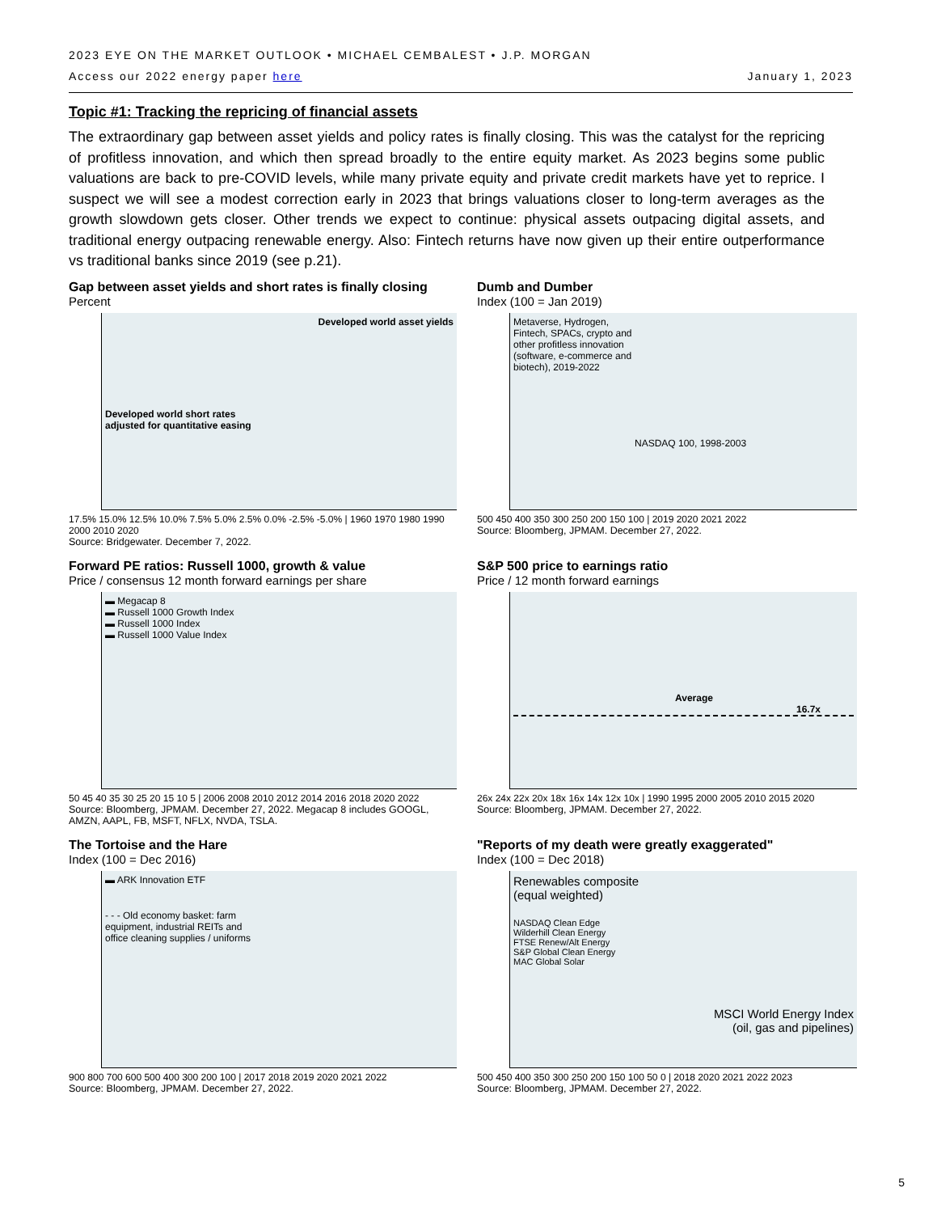2023 EYE ON THE MARKET OUTLOOK • MICHAEL CEMBALEST • J.P. MORGAN
Access our 2022 energy paper here January 1, 2023
Topic #1: Tracking the repricing of financial assets
The extraordinary gap between asset yields and policy rates is finally closing. This was the catalyst for the repricing of profitless innovation, and which then spread broadly to the entire equity market. As 2023 begins some public valuations are back to pre-COVID levels, while many private equity and private credit markets have yet to reprice. I suspect we will see a modest correction early in 2023 that brings valuations closer to long-term averages as the growth slowdown gets closer. Other trends we expect to continue: physical assets outpacing digital assets, and traditional energy outpacing renewable energy. Also: Fintech returns have now given up their entire outperformance vs traditional banks since 2019 (see p.21).
Gap between asset yields and short rates is finally closing
Percent
Developed world asset yields
Developed world short rates
adjusted for quantitative easing
17.5% 15.0% 12.5% 10.0% 7.5% 5.0% 2.5% 0.0% -2.5% -5.0% | 1960 1970 1980 1990 2000 2010 2020
Source: Bridgewater. December 7, 2022.
Dumb and Dumber
Index (100 = Jan 2019)
Metaverse, Hydrogen,
Fintech, SPACs, crypto and
other profitless innovation
(software, e-commerce and
biotech), 2019-2022
NASDAQ 100, 1998-2003
500 450 400 350 300 250 200 150 100 | 2019 2020 2021 2022
Source: Bloomberg, JPMAM. December 27, 2022.
Forward PE ratios: Russell 1000, growth & value
Price / consensus 12 month forward earnings per share
▬ Megacap 8
▬ Russell 1000 Growth Index
▬ Russell 1000 Index
▬ Russell 1000 Value Index
50 45 40 35 30 25 20 15 10 5 | 2006 2008 2010 2012 2014 2016 2018 2020 2022
Source: Bloomberg, JPMAM. December 27, 2022. Megacap 8 includes GOOGL, AMZN, AAPL, FB, MSFT, NFLX, NVDA, TSLA.
S&P 500 price to earnings ratio
Price / 12 month forward earnings
Average 16.7x
26x 24x 22x 20x 18x 16x 14x 12x 10x | 1990 1995 2000 2005 2010 2015 2020
Source: Bloomberg, JPMAM. December 27, 2022.
The Tortoise and the Hare
Index (100 = Dec 2016)
▬ ARK Innovation ETF
- - - Old economy basket: farm
equipment, industrial REITs and
office cleaning supplies / uniforms
900 800 700 600 500 400 300 200 100 | 2017 2018 2019 2020 2021 2022
Source: Bloomberg, JPMAM. December 27, 2022.
"Reports of my death were greatly exaggerated"
Index (100 = Dec 2018)
Renewables composite
(equal weighted)
NASDAQ Clean Edge
Wilderhill Clean Energy
FTSE Renew/Alt Energy
S&P Global Clean Energy
MAC Global Solar
MSCI World Energy Index
(oil, gas and pipelines)
500 450 400 350 300 250 200 150 100 50 0 | 2018 2020 2021 2022 2023
Source: Bloomberg, JPMAM. December 27, 2022.
5